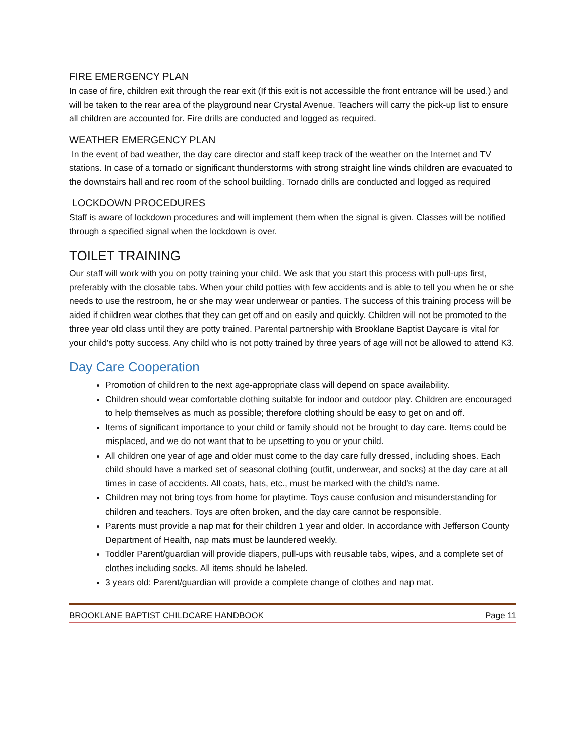FIRE EMERGENCY PLAN
In case of fire, children exit through the rear exit (If this exit is not accessible the front entrance will be used.) and will be taken to the rear area of the playground near Crystal Avenue. Teachers will carry the pick-up list to ensure all children are accounted for. Fire drills are conducted and logged as required.
WEATHER EMERGENCY PLAN
In the event of bad weather, the day care director and staff keep track of the weather on the Internet and TV stations. In case of a tornado or significant thunderstorms with strong straight line winds children are evacuated to the downstairs hall and rec room of the school building. Tornado drills are conducted and logged as required
LOCKDOWN PROCEDURES
Staff is aware of lockdown procedures and will implement them when the signal is given. Classes will be notified through a specified signal when the lockdown is over.
TOILET TRAINING
Our staff will work with you on potty training your child. We ask that you start this process with pull-ups first, preferably with the closable tabs. When your child potties with few accidents and is able to tell you when he or she needs to use the restroom, he or she may wear underwear or panties. The success of this training process will be aided if children wear clothes that they can get off and on easily and quickly. Children will not be promoted to the three year old class until they are potty trained. Parental partnership with Brooklane Baptist Daycare is vital for your child's potty success. Any child who is not potty trained by three years of age will not be allowed to attend K3.
Day Care Cooperation
Promotion of children to the next age-appropriate class will depend on space availability.
Children should wear comfortable clothing suitable for indoor and outdoor play. Children are encouraged to help themselves as much as possible; therefore clothing should be easy to get on and off.
Items of significant importance to your child or family should not be brought to day care. Items could be misplaced, and we do not want that to be upsetting to you or your child.
All children one year of age and older must come to the day care fully dressed, including shoes. Each child should have a marked set of seasonal clothing (outfit, underwear, and socks) at the day care at all times in case of accidents. All coats, hats, etc., must be marked with the child's name.
Children may not bring toys from home for playtime. Toys cause confusion and misunderstanding for children and teachers. Toys are often broken, and the day care cannot be responsible.
Parents must provide a nap mat for their children 1 year and older. In accordance with Jefferson County Department of Health, nap mats must be laundered weekly.
Toddler Parent/guardian will provide diapers, pull-ups with reusable tabs, wipes, and a complete set of clothes including socks. All items should be labeled.
3 years old: Parent/guardian will provide a complete change of clothes and nap mat.
BROOKLANE BAPTIST CHILDCARE HANDBOOK Page 11